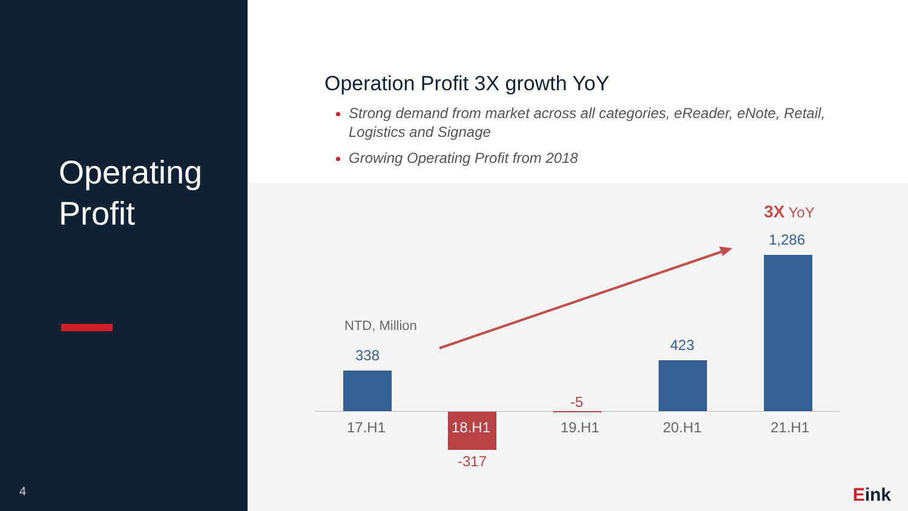Operating
Profit
4
Operation Profit 3X growth YoY
Strong demand from market across all categories, eReader, eNote, Retail, Logistics and Signage
Growing Operating Profit from 2018
NTD, Million
338
-317
-5
423
1,286
3X YoY
17.H1 18.H1 19.H1 20.H1 21.H1
Eink